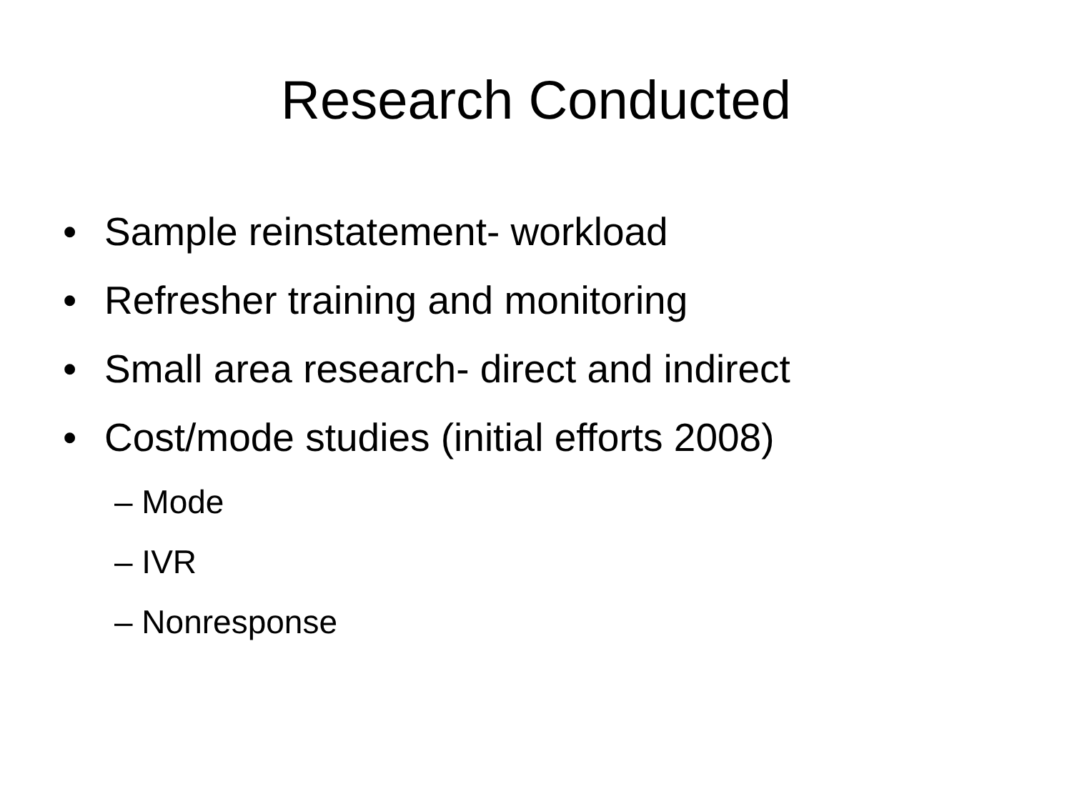Research Conducted
• Sample reinstatement- workload
• Refresher training and monitoring
• Small area research- direct and indirect
• Cost/mode studies (initial efforts 2008)
– Mode
– IVR
– Nonresponse